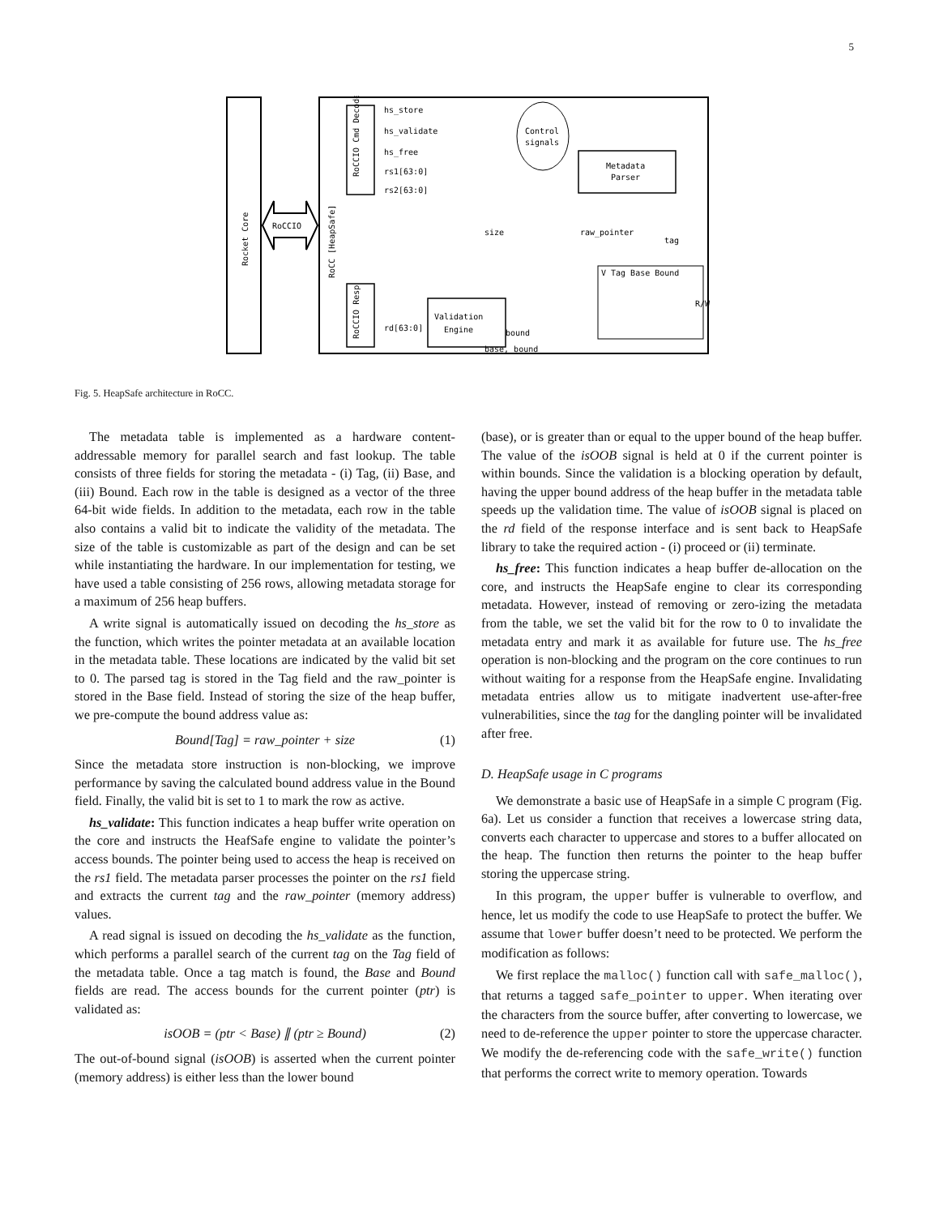5
Rocket Core
RoCCIO
RoCC [HeapSafe]
RoCCIO Cmd Decoder
hs_store
hs_validate
hs_free
rs1[63:0]
rs2[63:0]
Control
signals
Metadata
Parser
size
raw_pointer
tag
RoCCIO Resp
Validation
Engine
rd[63:0]
bound
base, bound
R/W
V Tag Base Bound
Fig. 5. HeapSafe architecture in RoCC.
The metadata table is implemented as a hardware content-addressable memory for parallel search and fast lookup. The table consists of three fields for storing the metadata - (i) Tag, (ii) Base, and (iii) Bound. Each row in the table is designed as a vector of the three 64-bit wide fields. In addition to the metadata, each row in the table also contains a valid bit to indicate the validity of the metadata. The size of the table is customizable as part of the design and can be set while instantiating the hardware. In our implementation for testing, we have used a table consisting of 256 rows, allowing metadata storage for a maximum of 256 heap buffers.
A write signal is automatically issued on decoding the hs_store as the function, which writes the pointer metadata at an available location in the metadata table. These locations are indicated by the valid bit set to 0. The parsed tag is stored in the Tag field and the raw_pointer is stored in the Base field. Instead of storing the size of the heap buffer, we pre-compute the bound address value as:
Bound[Tag] = raw_pointer + size (1)
Since the metadata store instruction is non-blocking, we improve performance by saving the calculated bound address value in the Bound field. Finally, the valid bit is set to 1 to mark the row as active.
hs_validate: This function indicates a heap buffer write operation on the core and instructs the HeafSafe engine to validate the pointer’s access bounds. The pointer being used to access the heap is received on the rs1 field. The metadata parser processes the pointer on the rs1 field and extracts the current tag and the raw_pointer (memory address) values.
A read signal is issued on decoding the hs_validate as the function, which performs a parallel search of the current tag on the Tag field of the metadata table. Once a tag match is found, the Base and Bound fields are read. The access bounds for the current pointer (ptr) is validated as:
isOOB = (ptr < Base) ∥ (ptr ≥ Bound) (2)
The out-of-bound signal (isOOB) is asserted when the current pointer (memory address) is either less than the lower bound
(base), or is greater than or equal to the upper bound of the heap buffer. The value of the isOOB signal is held at 0 if the current pointer is within bounds. Since the validation is a blocking operation by default, having the upper bound address of the heap buffer in the metadata table speeds up the validation time. The value of isOOB signal is placed on the rd field of the response interface and is sent back to HeapSafe library to take the required action - (i) proceed or (ii) terminate.
hs_free: This function indicates a heap buffer de-allocation on the core, and instructs the HeapSafe engine to clear its corresponding metadata. However, instead of removing or zero-izing the metadata from the table, we set the valid bit for the row to 0 to invalidate the metadata entry and mark it as available for future use. The hs_free operation is non-blocking and the program on the core continues to run without waiting for a response from the HeapSafe engine. Invalidating metadata entries allow us to mitigate inadvertent use-after-free vulnerabilities, since the tag for the dangling pointer will be invalidated after free.
D. HeapSafe usage in C programs
We demonstrate a basic use of HeapSafe in a simple C program (Fig. 6a). Let us consider a function that receives a lowercase string data, converts each character to uppercase and stores to a buffer allocated on the heap. The function then returns the pointer to the heap buffer storing the uppercase string.
In this program, the upper buffer is vulnerable to overflow, and hence, let us modify the code to use HeapSafe to protect the buffer. We assume that lower buffer doesn’t need to be protected. We perform the modification as follows:
We first replace the malloc() function call with safe_malloc(), that returns a tagged safe_pointer to upper. When iterating over the characters from the source buffer, after converting to lowercase, we need to de-reference the upper pointer to store the uppercase character. We modify the de-referencing code with the safe_write() function that performs the correct write to memory operation. Towards